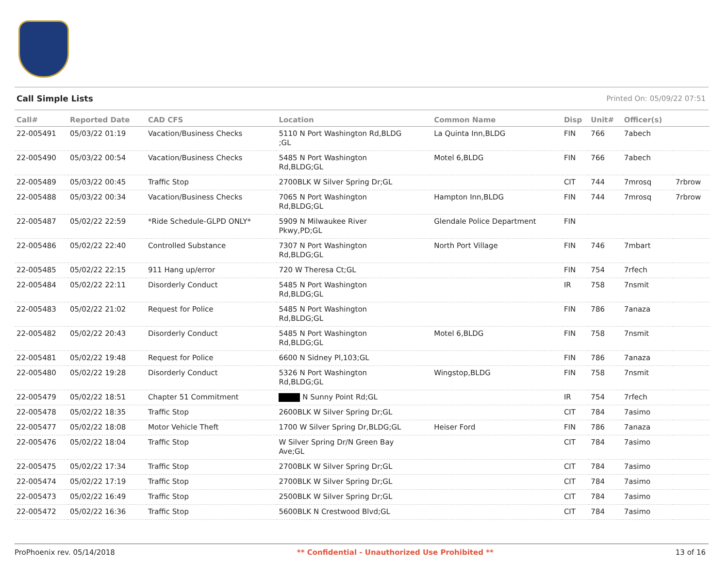Call Simple Lists Printed On: 05/09/22 07:51
| Call# | Reported Date | CAD CFS | Location | Common Name | Disp | Unit# | Officer(s) | |
| --- | --- | --- | --- | --- | --- | --- | --- | --- |
| 22-005491 | 05/03/22 01:19 | Vacation/Business Checks | 5110 N Port Washington Rd,BLDG ;GL | La Quinta Inn,BLDG | FIN | 766 | 7abech | |
| 22-005490 | 05/03/22 00:54 | Vacation/Business Checks | 5485 N Port Washington Rd,BLDG;GL | Motel 6,BLDG | FIN | 766 | 7abech | |
| 22-005489 | 05/03/22 00:45 | Traffic Stop | 2700BLK W Silver Spring Dr;GL | | CIT | 744 | 7mrosq | 7rbrow |
| 22-005488 | 05/03/22 00:34 | Vacation/Business Checks | 7065 N Port Washington Rd,BLDG;GL | Hampton Inn,BLDG | FIN | 744 | 7mrosq | 7rbrow |
| 22-005487 | 05/02/22 22:59 | *Ride Schedule-GLPD ONLY* | 5909 N Milwaukee River Pkwy,PD;GL | Glendale Police Department | FIN | | | |
| 22-005486 | 05/02/22 22:40 | Controlled Substance | 7307 N Port Washington Rd,BLDG;GL | North Port Village | FIN | 746 | 7mbart | |
| 22-005485 | 05/02/22 22:15 | 911 Hang up/error | 720 W Theresa Ct;GL | | FIN | 754 | 7rfech | |
| 22-005484 | 05/02/22 22:11 | Disorderly Conduct | 5485 N Port Washington Rd,BLDG;GL | | IR | 758 | 7nsmit | |
| 22-005483 | 05/02/22 21:02 | Request for Police | 5485 N Port Washington Rd,BLDG;GL | | FIN | 786 | 7anaza | |
| 22-005482 | 05/02/22 20:43 | Disorderly Conduct | 5485 N Port Washington Rd,BLDG;GL | Motel 6,BLDG | FIN | 758 | 7nsmit | |
| 22-005481 | 05/02/22 19:48 | Request for Police | 6600 N Sidney Pl,103;GL | | FIN | 786 | 7anaza | |
| 22-005480 | 05/02/22 19:28 | Disorderly Conduct | 5326 N Port Washington Rd,BLDG;GL | Wingstop,BLDG | FIN | 758 | 7nsmit | |
| 22-005479 | 05/02/22 18:51 | Chapter 51 Commitment | N Sunny Point Rd;GL | | IR | 754 | 7rfech | |
| 22-005478 | 05/02/22 18:35 | Traffic Stop | 2600BLK W Silver Spring Dr;GL | | CIT | 784 | 7asimo | |
| 22-005477 | 05/02/22 18:08 | Motor Vehicle Theft | 1700 W Silver Spring Dr,BLDG;GL | Heiser Ford | FIN | 786 | 7anaza | |
| 22-005476 | 05/02/22 18:04 | Traffic Stop | W Silver Spring Dr/N Green Bay Ave;GL | | CIT | 784 | 7asimo | |
| 22-005475 | 05/02/22 17:34 | Traffic Stop | 2700BLK W Silver Spring Dr;GL | | CIT | 784 | 7asimo | |
| 22-005474 | 05/02/22 17:19 | Traffic Stop | 2700BLK W Silver Spring Dr;GL | | CIT | 784 | 7asimo | |
| 22-005473 | 05/02/22 16:49 | Traffic Stop | 2500BLK W Silver Spring Dr;GL | | CIT | 784 | 7asimo | |
| 22-005472 | 05/02/22 16:36 | Traffic Stop | 5600BLK N Crestwood Blvd;GL | | CIT | 784 | 7asimo | |
ProPhoenix rev. 05/14/2018 ** Confidential - Unauthorized Use Prohibited ** 13 of 16